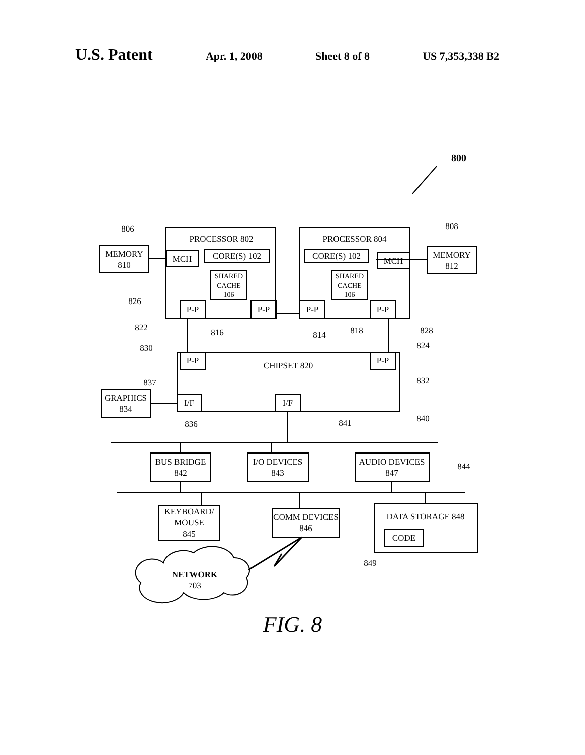U.S. Patent Apr. 1, 2008 Sheet 8 of 8 US 7,353,338 B2
PROCESSOR 802
PROCESSOR 804
MEMORY
810
MEMORY
812
MCH
MCH
CORE(S) 102
CORE(S) 102
SHARED
CACHE
106
SHARED
CACHE
106
P-P
P-P
P-P
P-P
CHIPSET 820
P-P
P-P
GRAPHICS
834
I/F
I/F
BUS BRIDGE
842
I/O DEVICES
843
AUDIO DEVICES
847
KEYBOARD/
MOUSE
845
COMM DEVICES
846
DATA STORAGE 848
CODE
NETWORK
703
800
806
808
826
822
816
814
818
828
830
824
837
832
836
841
840
844
849
FIG. 8